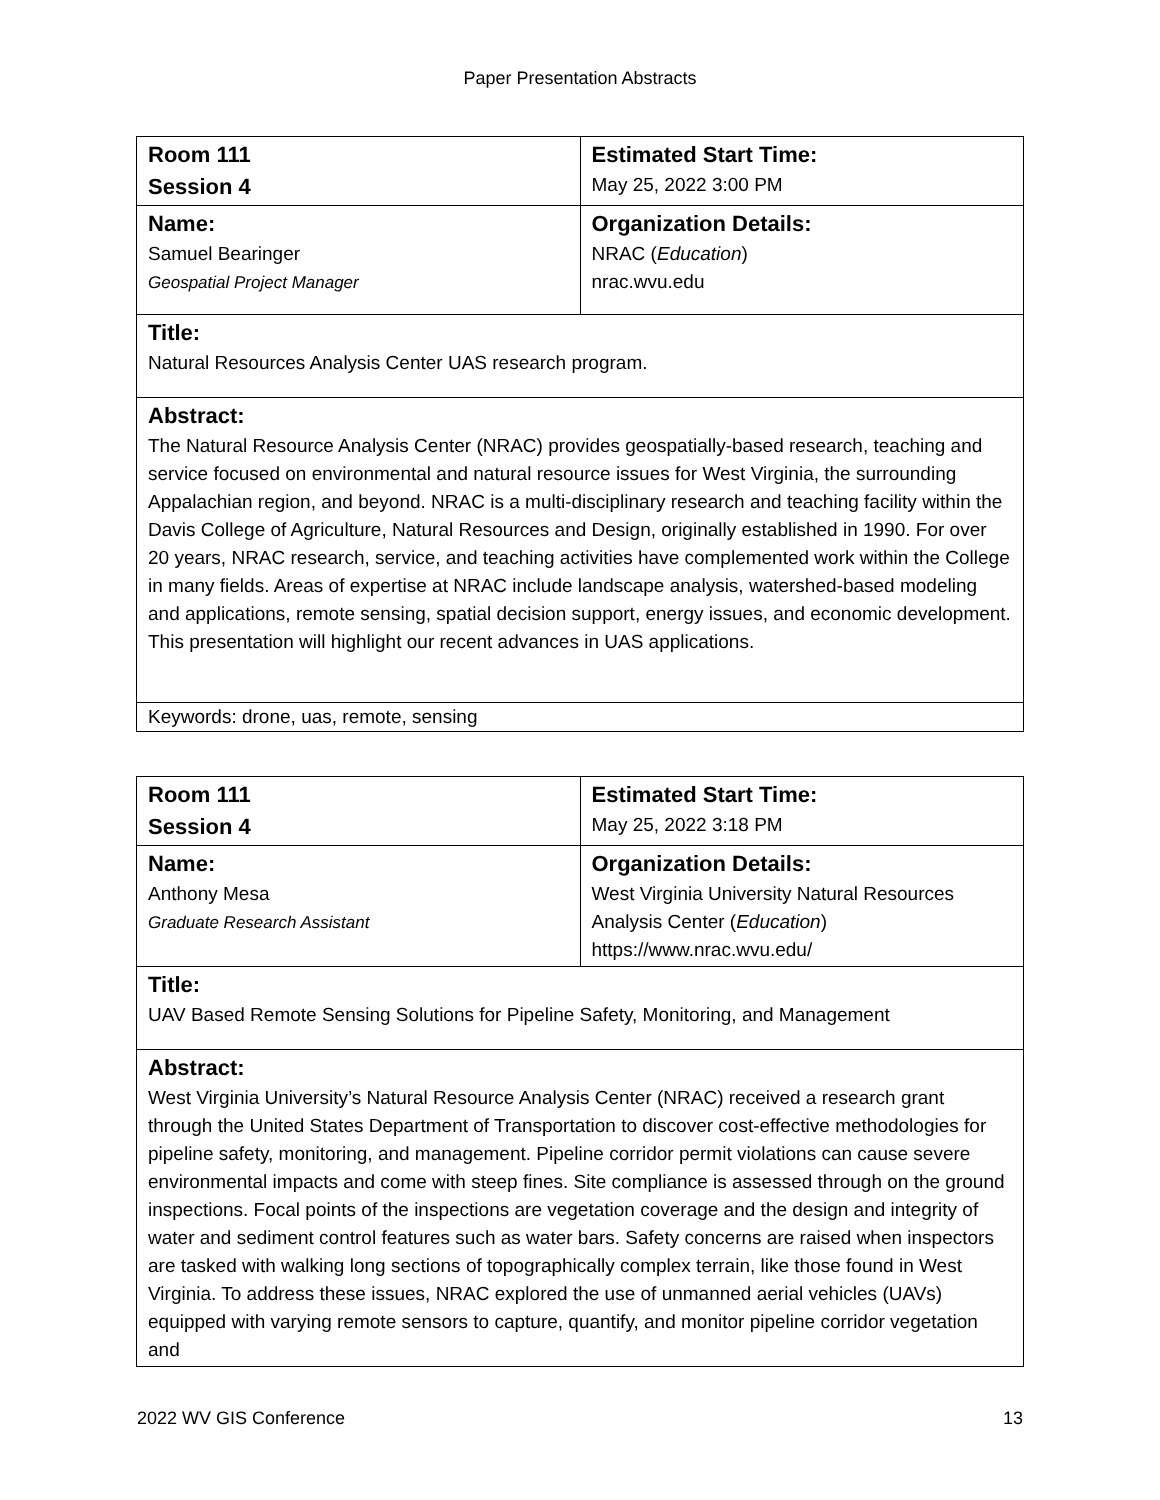Paper Presentation Abstracts
| Room 111 Session 4 | Estimated Start Time: May 25, 2022 3:00 PM |
| Name: Samuel Bearinger Geospatial Project Manager | Organization Details: NRAC ( Education ) nrac.wvu.edu |
| Title: Natural Resources Analysis Center UAS research program. | |
| Abstract: The Natural Resource Analysis Center (NRAC) provides geospatially-based research, teaching and service focused on environmental and natural resource issues for West Virginia, the surrounding Appalachian region, and beyond. NRAC is a multi-disciplinary research and teaching facility within the Davis College of Agriculture, Natural Resources and Design, originally established in 1990. For over 20 years, NRAC research, service, and teaching activities have complemented work within the College in many fields. Areas of expertise at NRAC include landscape analysis, watershed-based modeling and applications, remote sensing, spatial decision support, energy issues, and economic development. This presentation will highlight our recent advances in UAS applications. | |
| Keywords: drone, uas, remote, sensing | |
| Room 111 Session 4 | Estimated Start Time: May 25, 2022 3:18 PM |
| Name: Anthony Mesa Graduate Research Assistant | Organization Details: West Virginia University Natural Resources Analysis Center ( Education ) https://www.nrac.wvu.edu/ |
| Title: UAV Based Remote Sensing Solutions for Pipeline Safety, Monitoring, and Management | |
| Abstract: West Virginia University’s Natural Resource Analysis Center (NRAC) received a research grant through the United States Department of Transportation to discover cost-effective methodologies for pipeline safety, monitoring, and management. Pipeline corridor permit violations can cause severe environmental impacts and come with steep fines. Site compliance is assessed through on the ground inspections. Focal points of the inspections are vegetation coverage and the design and integrity of water and sediment control features such as water bars. Safety concerns are raised when inspectors are tasked with walking long sections of topographically complex terrain, like those found in West Virginia. To address these issues, NRAC explored the use of unmanned aerial vehicles (UAVs) equipped with varying remote sensors to capture, quantify, and monitor pipeline corridor vegetation and | |
2022 WV GIS Conference 13